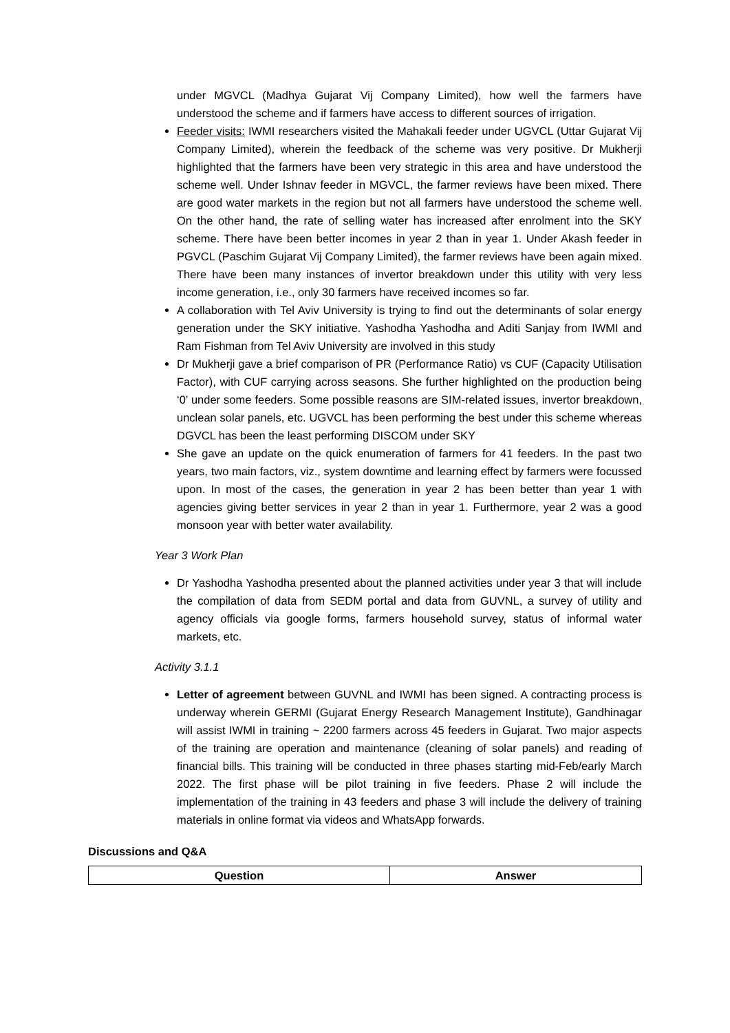under MGVCL (Madhya Gujarat Vij Company Limited), how well the farmers have understood the scheme and if farmers have access to different sources of irrigation.
Feeder visits: IWMI researchers visited the Mahakali feeder under UGVCL (Uttar Gujarat Vij Company Limited), wherein the feedback of the scheme was very positive. Dr Mukherji highlighted that the farmers have been very strategic in this area and have understood the scheme well. Under Ishnav feeder in MGVCL, the farmer reviews have been mixed. There are good water markets in the region but not all farmers have understood the scheme well. On the other hand, the rate of selling water has increased after enrolment into the SKY scheme. There have been better incomes in year 2 than in year 1. Under Akash feeder in PGVCL (Paschim Gujarat Vij Company Limited), the farmer reviews have been again mixed. There have been many instances of invertor breakdown under this utility with very less income generation, i.e., only 30 farmers have received incomes so far.
A collaboration with Tel Aviv University is trying to find out the determinants of solar energy generation under the SKY initiative. Yashodha Yashodha and Aditi Sanjay from IWMI and Ram Fishman from Tel Aviv University are involved in this study
Dr Mukherji gave a brief comparison of PR (Performance Ratio) vs CUF (Capacity Utilisation Factor), with CUF carrying across seasons. She further highlighted on the production being ‘0’ under some feeders. Some possible reasons are SIM-related issues, invertor breakdown, unclean solar panels, etc. UGVCL has been performing the best under this scheme whereas DGVCL has been the least performing DISCOM under SKY
She gave an update on the quick enumeration of farmers for 41 feeders. In the past two years, two main factors, viz., system downtime and learning effect by farmers were focussed upon. In most of the cases, the generation in year 2 has been better than year 1 with agencies giving better services in year 2 than in year 1. Furthermore, year 2 was a good monsoon year with better water availability.
Year 3 Work Plan
Dr Yashodha Yashodha presented about the planned activities under year 3 that will include the compilation of data from SEDM portal and data from GUVNL, a survey of utility and agency officials via google forms, farmers household survey, status of informal water markets, etc.
Activity 3.1.1
Letter of agreement between GUVNL and IWMI has been signed. A contracting process is underway wherein GERMI (Gujarat Energy Research Management Institute), Gandhinagar will assist IWMI in training ~ 2200 farmers across 45 feeders in Gujarat. Two major aspects of the training are operation and maintenance (cleaning of solar panels) and reading of financial bills. This training will be conducted in three phases starting mid-Feb/early March 2022. The first phase will be pilot training in five feeders. Phase 2 will include the implementation of the training in 43 feeders and phase 3 will include the delivery of training materials in online format via videos and WhatsApp forwards.
Discussions and Q&A
| Question | Answer |
| --- | --- |